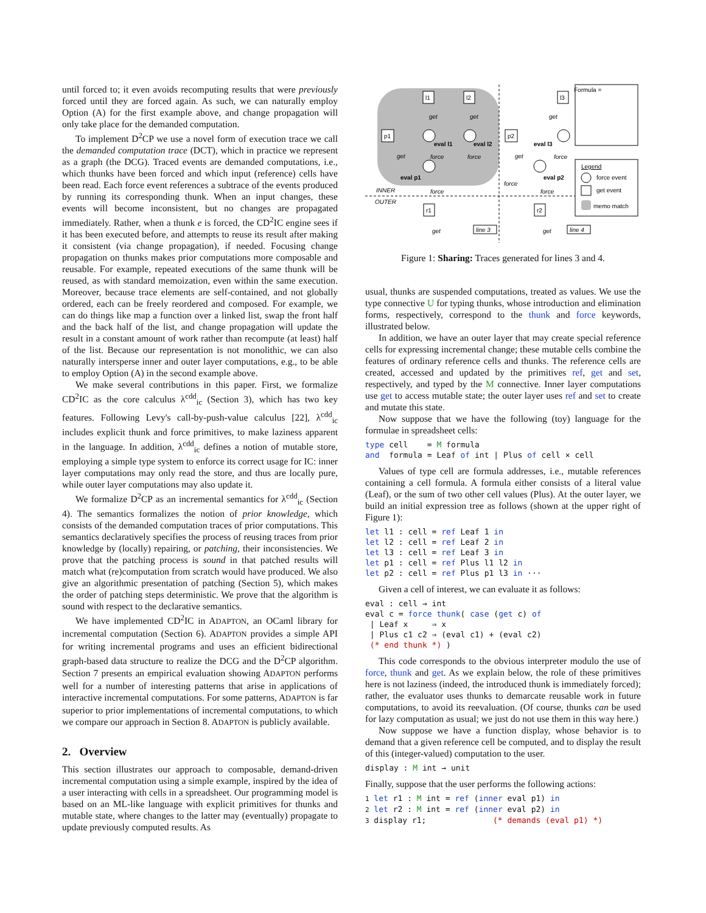until forced to; it even avoids recomputing results that were previously forced until they are forced again. As such, we can naturally employ Option (A) for the first example above, and change propagation will only take place for the demanded computation.
To implement D<sup>2</sup>CP we use a novel form of execution trace we call the demanded computation trace (DCT), which in practice we represent as a graph (the DCG). Traced events are demanded computations, i.e., which thunks have been forced and which input (reference) cells have been read. Each force event references a subtrace of the events produced by running its corresponding thunk. When an input changes, these events will become inconsistent, but no changes are propagated immediately. Rather, when a thunk e is forced, the CD<sup>2</sup>IC engine sees if it has been executed before, and attempts to reuse its result after making it consistent (via change propagation), if needed. Focusing change propagation on thunks makes prior computations more composable and reusable. For example, repeated executions of the same thunk will be reused, as with standard memoization, even within the same execution. Moreover, because trace elements are self-contained, and not globally ordered, each can be freely reordered and composed. For example, we can do things like map a function over a linked list, swap the front half and the back half of the list, and change propagation will update the result in a constant amount of work rather than recompute (at least) half of the list. Because our representation is not monolithic, we can also naturally intersperse inner and outer layer computations, e.g., to be able to employ Option (A) in the second example above.
We make several contributions in this paper. First, we formalize CD<sup>2</sup>IC as the core calculus λ<sup>cdd</sup><sub>ic</sub> (Section 3), which has two key features. Following Levy's call-by-push-value calculus [22], λ<sup>cdd</sup><sub>ic</sub> includes explicit thunk and force primitives, to make laziness apparent in the language. In addition, λ<sup>cdd</sup><sub>ic</sub> defines a notion of mutable store, employing a simple type system to enforce its correct usage for IC: inner layer computations may only read the store, and thus are locally pure, while outer layer computations may also update it.
We formalize D<sup>2</sup>CP as an incremental semantics for λ<sup>cdd</sup><sub>ic</sub> (Section 4). The semantics formalizes the notion of prior knowledge, which consists of the demanded computation traces of prior computations. This semantics declaratively specifies the process of reusing traces from prior knowledge by (locally) repairing, or patching, their inconsistencies. We prove that the patching process is sound in that patched results will match what (re)computation from scratch would have produced. We also give an algorithmic presentation of patching (Section 5), which makes the order of patching steps deterministic. We prove that the algorithm is sound with respect to the declarative semantics.
We have implemented CD<sup>2</sup>IC in ADAPTON, an OCaml library for incremental computation (Section 6). ADAPTON provides a simple API for writing incremental programs and uses an efficient bidirectional graph-based data structure to realize the DCG and the D<sup>2</sup>CP algorithm. Section 7 presents an empirical evaluation showing ADAPTON performs well for a number of interesting patterns that arise in applications of interactive incremental computations. For some patterns, ADAPTON is far superior to prior implementations of incremental computations, to which we compare our approach in Section 8. ADAPTON is publicly available.
2. Overview
This section illustrates our approach to composable, demand-driven incremental computation using a simple example, inspired by the idea of a user interacting with cells in a spreadsheet. Our programming model is based on an ML-like language with explicit primitives for thunks and mutable state, where changes to the latter may (eventually) propagate to update previously computed results. As
l1
l2
p1
p2
l3
eval l1
eval l2
eval p1
eval p2
eval l3
get
get
get
get
get
force
force
force
force
force
force
INNER
OUTER
r1
r2
get
get
line 3
line 4
Formula =
Legend
force event
get event
memo match
Figure 1: Sharing: Traces generated for lines 3 and 4.
usual, thunks are suspended computations, treated as values. We use the type connective U for typing thunks, whose introduction and elimination forms, respectively, correspond to the thunk and force keywords, illustrated below.
In addition, we have an outer layer that may create special reference cells for expressing incremental change; these mutable cells combine the features of ordinary reference cells and thunks. The reference cells are created, accessed and updated by the primitives ref, get and set, respectively, and typed by the M connective. Inner layer computations use get to access mutable state; the outer layer uses ref and set to create and mutate this state.
Now suppose that we have the following (toy) language for the formulae in spreadsheet cells:
type cell = M formula and formula = Leaf of int | Plus of cell × cell
Values of type cell are formula addresses, i.e., mutable references containing a cell formula. A formula either consists of a literal value (Leaf), or the sum of two other cell values (Plus). At the outer layer, we build an initial expression tree as follows (shown at the upper right of Figure 1):
let l1 : cell = ref Leaf 1 in let l2 : cell = ref Leaf 2 in let l3 : cell = ref Leaf 3 in let p1 : cell = ref Plus l1 l2 in let p2 : cell = ref Plus p1 l3 in ···
Given a cell of interest, we can evaluate it as follows:
eval : cell → int eval c = force thunk( case (get c) of | Leaf x ⇒ x | Plus c1 c2 ⇒ (eval c1) + (eval c2) (* end thunk *) )
This code corresponds to the obvious interpreter modulo the use of force, thunk and get. As we explain below, the role of these primitives here is not laziness (indeed, the introduced thunk is immediately forced); rather, the evaluator uses thunks to demarcate reusable work in future computations, to avoid its reevaluation. (Of course, thunks can be used for lazy computation as usual; we just do not use them in this way here.)
Now suppose we have a function display, whose behavior is to demand that a given reference cell be computed, and to display the result of this (integer-valued) computation to the user.
display : M int → unit
Finally, suppose that the user performs the following actions:
1 let r1 : M int = ref (inner eval p1) in 2 let r2 : M int = ref (inner eval p2) in 3 display r1; (* demands (eval p1) *)